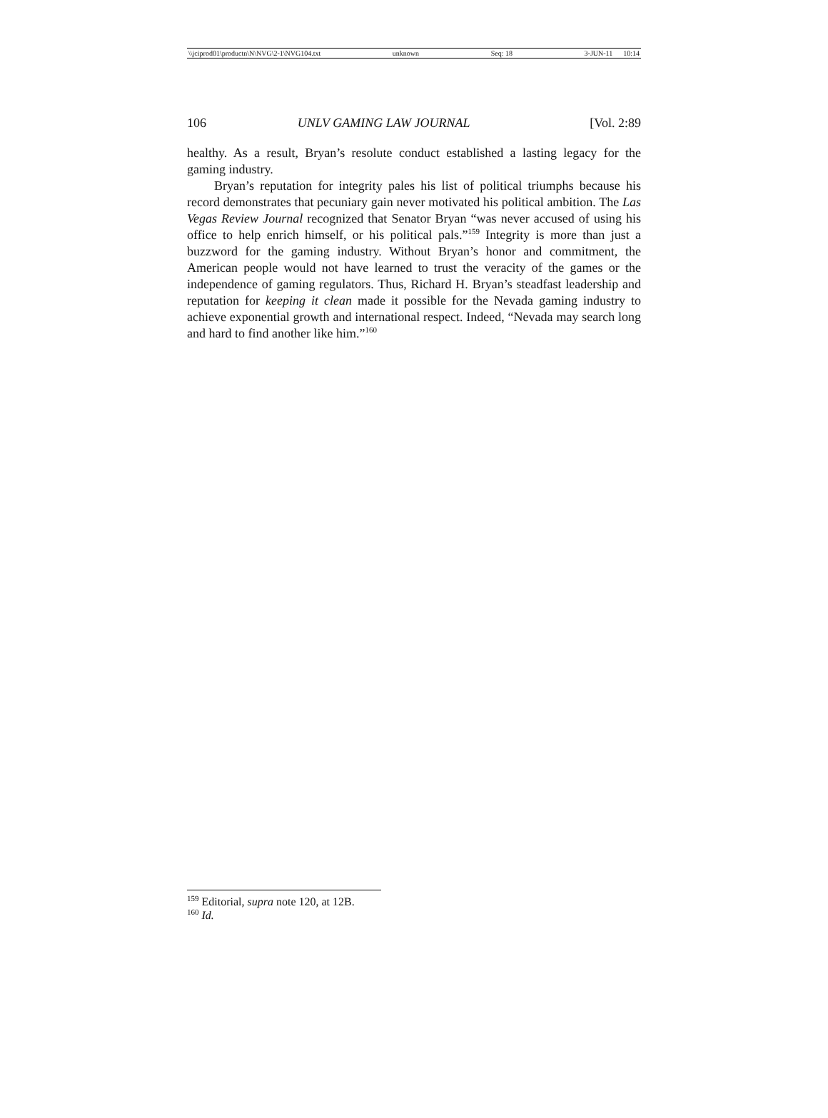\\jciprod01\productn\N\NVG\2-1\NVG104.txt unknown Seq: 18 3-JUN-11 10:14
106 UNLV GAMING LAW JOURNAL [Vol. 2:89
healthy. As a result, Bryan’s resolute conduct established a lasting legacy for the gaming industry.
Bryan’s reputation for integrity pales his list of political triumphs because his record demonstrates that pecuniary gain never motivated his political ambition. The Las Vegas Review Journal recognized that Senator Bryan “was never accused of using his office to help enrich himself, or his political pals.”<sup>159</sup> Integrity is more than just a buzzword for the gaming industry. Without Bryan’s honor and commitment, the American people would not have learned to trust the veracity of the games or the independence of gaming regulators. Thus, Richard H. Bryan’s steadfast leadership and reputation for keeping it clean made it possible for the Nevada gaming industry to achieve exponential growth and international respect. Indeed, “Nevada may search long and hard to find another like him.”<sup>160</sup>
<sup>159</sup> Editorial, supra note 120, at 12B.
<sup>160</sup> Id.